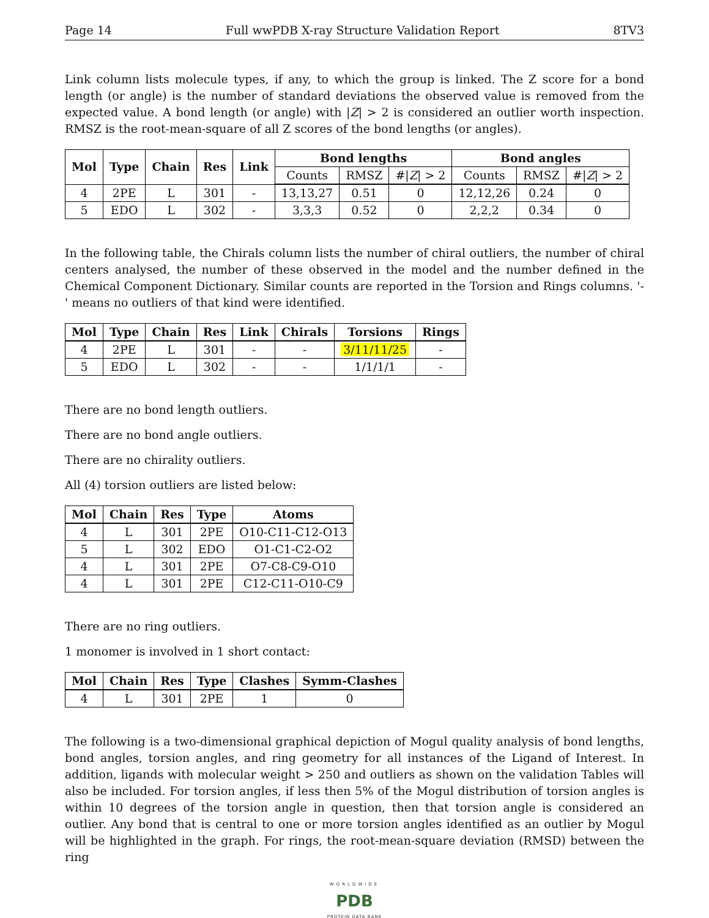Page 14 Full wwPDB X-ray Structure Validation Report 8TV3
Link column lists molecule types, if any, to which the group is linked. The Z score for a bond length (or angle) is the number of standard deviations the observed value is removed from the expected value. A bond length (or angle) with |Z| > 2 is considered an outlier worth inspection. RMSZ is the root-mean-square of all Z scores of the bond lengths (or angles).
| Mol | Type | Chain | Res | Link | Bond lengths | | | Bond angles | | |
| --- | --- | --- | --- | --- | --- | --- | --- | --- | --- | --- |
| | | | | | Counts | RMSZ | #/ Z / > 2 | Counts | RMSZ | #/ Z / > 2 |
| 4 | 2PE | L | 301 | - | 13,13,27 | 0.51 | 0 | 12,12,26 | 0.24 | 0 |
| 5 | EDO | L | 302 | - | 3,3,3 | 0.52 | 0 | 2,2,2 | 0.34 | 0 |
In the following table, the Chirals column lists the number of chiral outliers, the number of chiral centers analysed, the number of these observed in the model and the number defined in the Chemical Component Dictionary. Similar counts are reported in the Torsion and Rings columns. '-' means no outliers of that kind were identified.
| Mol | Type | Chain | Res | Link | Chirals | Torsions | Rings |
| --- | --- | --- | --- | --- | --- | --- | --- |
| 4 | 2PE | L | 301 | - | - | 3/11/11/25 | - |
| 5 | EDO | L | 302 | - | - | 1/1/1/1 | - |
There are no bond length outliers.
There are no bond angle outliers.
There are no chirality outliers.
All (4) torsion outliers are listed below:
| Mol | Chain | Res | Type | Atoms |
| --- | --- | --- | --- | --- |
| 4 | L | 301 | 2PE | O10-C11-C12-O13 |
| 5 | L | 302 | EDO | O1-C1-C2-O2 |
| 4 | L | 301 | 2PE | O7-C8-C9-O10 |
| 4 | L | 301 | 2PE | C12-C11-O10-C9 |
There are no ring outliers.
1 monomer is involved in 1 short contact:
| Mol | Chain | Res | Type | Clashes | Symm-Clashes |
| --- | --- | --- | --- | --- | --- |
| 4 | L | 301 | 2PE | 1 | 0 |
The following is a two-dimensional graphical depiction of Mogul quality analysis of bond lengths, bond angles, torsion angles, and ring geometry for all instances of the Ligand of Interest. In addition, ligands with molecular weight > 250 and outliers as shown on the validation Tables will also be included. For torsion angles, if less then 5% of the Mogul distribution of torsion angles is within 10 degrees of the torsion angle in question, then that torsion angle is considered an outlier. Any bond that is central to one or more torsion angles identified as an outlier by Mogul will be highlighted in the graph. For rings, the root-mean-square deviation (RMSD) between the ring
WORLDWIDE
PDB
PROTEIN DATA BANK